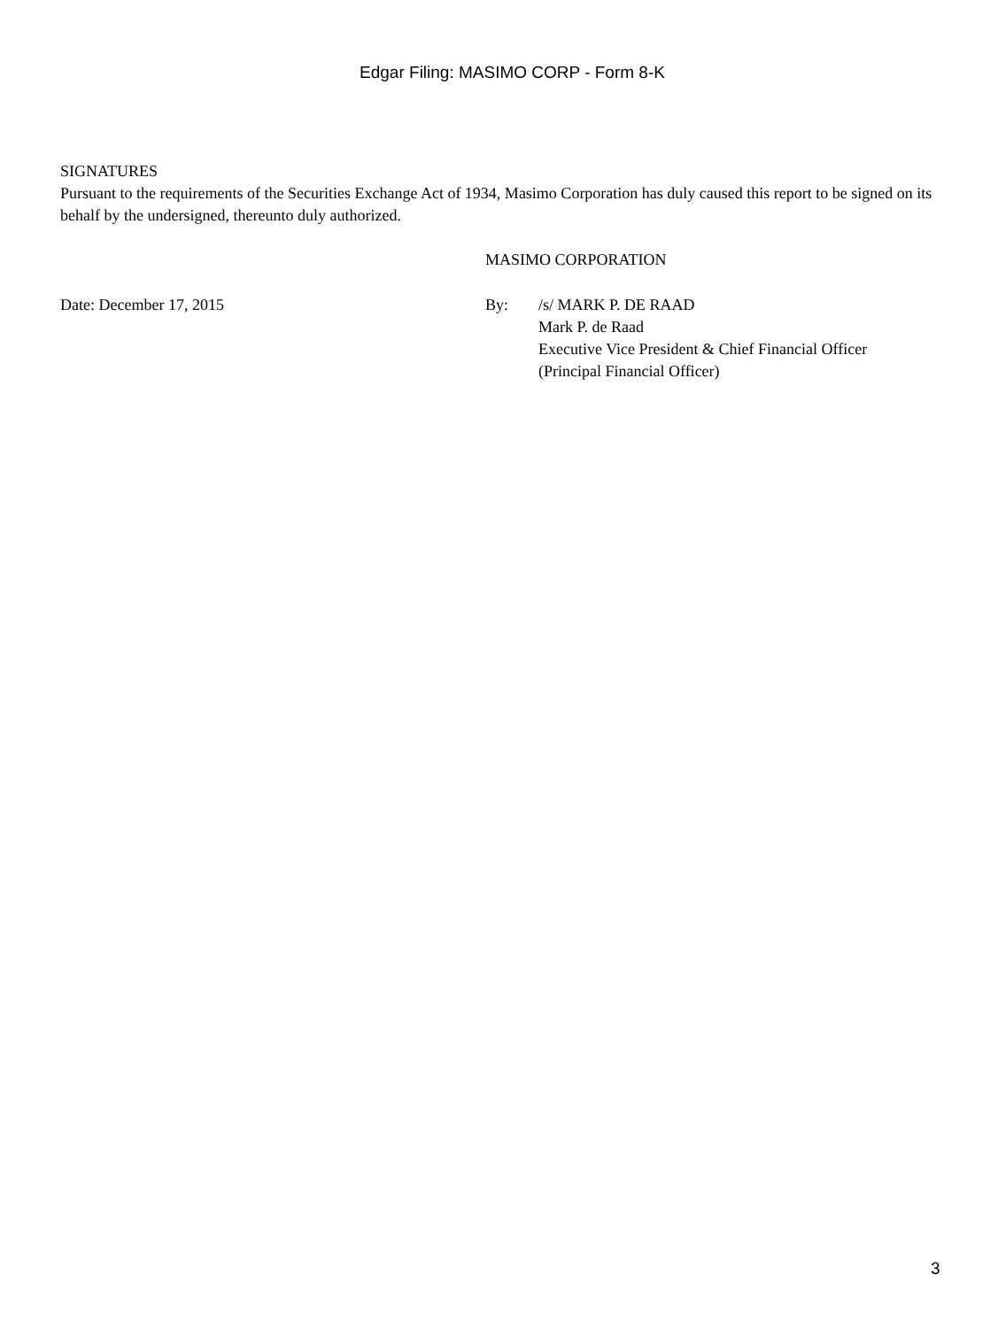Edgar Filing: MASIMO CORP - Form 8-K
SIGNATURES
Pursuant to the requirements of the Securities Exchange Act of 1934, Masimo Corporation has duly caused this report to be signed on its behalf by the undersigned, thereunto duly authorized.
MASIMO CORPORATION
Date: December 17, 2015 By: /s/ MARK P. DE RAAD
Mark P. de Raad
Executive Vice President & Chief Financial Officer
(Principal Financial Officer)
3